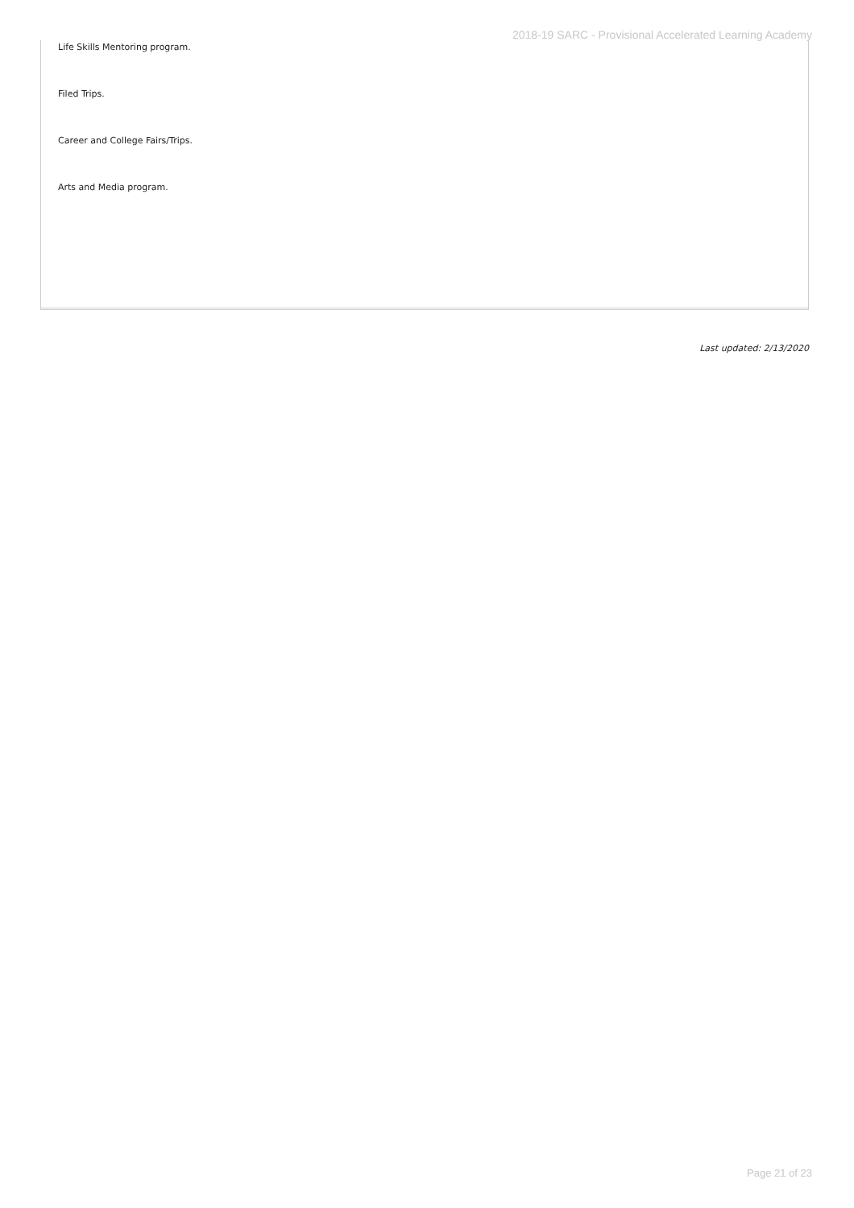2018-19 SARC - Provisional Accelerated Learning Academy
Life Skills Mentoring program.
Filed Trips.
Career and College Fairs/Trips.
Arts and Media program.
Last updated: 2/13/2020
Page 21 of 23